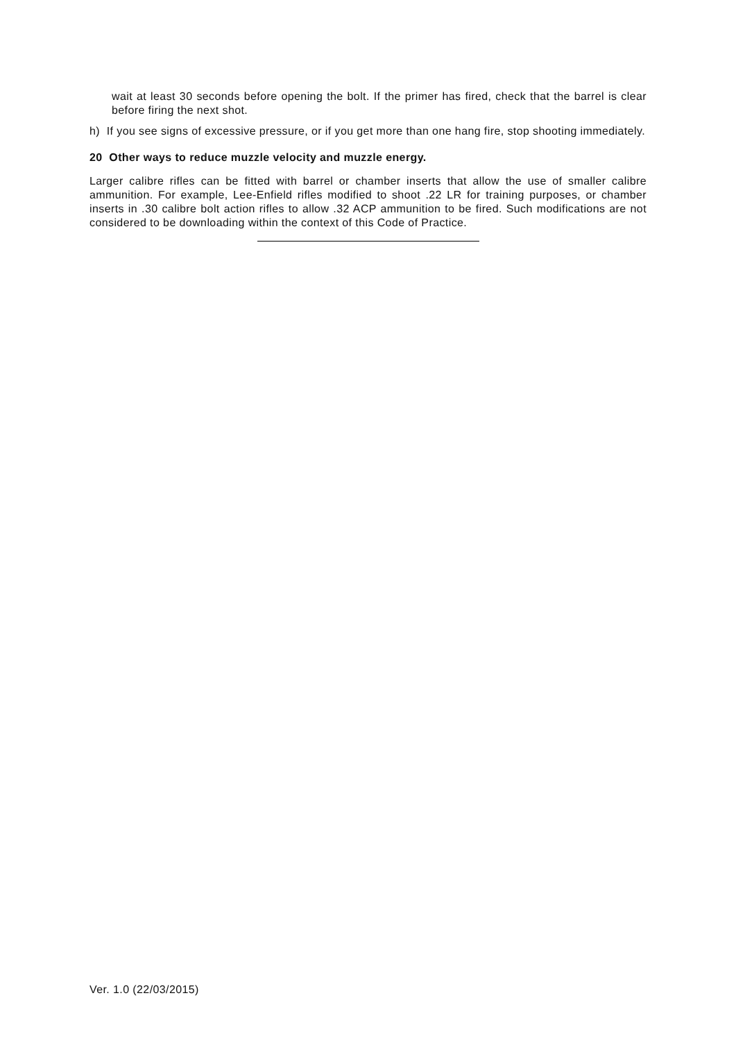wait at least 30 seconds before opening the bolt. If the primer has fired, check that the barrel is clear before firing the next shot.
h) If you see signs of excessive pressure, or if you get more than one hang fire, stop shooting immediately.
20 Other ways to reduce muzzle velocity and muzzle energy.
Larger calibre rifles can be fitted with barrel or chamber inserts that allow the use of smaller calibre ammunition. For example, Lee-Enfield rifles modified to shoot .22 LR for training purposes, or chamber inserts in .30 calibre bolt action rifles to allow .32 ACP ammunition to be fired. Such modifications are not considered to be downloading within the context of this Code of Practice.
Ver. 1.0 (22/03/2015)